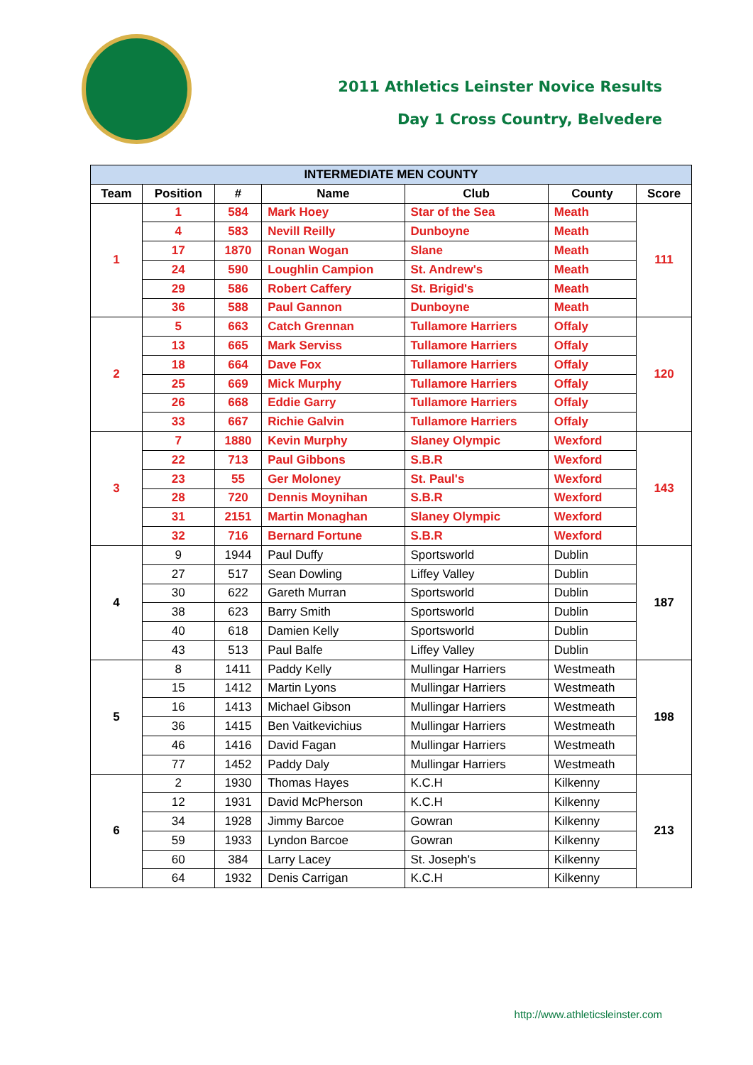2011 Athletics Leinster Novice Results
Day 1 Cross Country, Belvedere
| INTERMEDIATE MEN COUNTY | | | | | | |
| --- | --- | --- | --- | --- | --- | --- |
| Team | Position | # | Name | Club | County | Score |
| 1 | 1 | 584 | Mark Hoey | Star of the Sea | Meath | 111 |
| | 4 | 583 | Nevill Reilly | Dunboyne | Meath | |
| | 17 | 1870 | Ronan Wogan | Slane | Meath | |
| | 24 | 590 | Loughlin Campion | St. Andrew's | Meath | |
| | 29 | 586 | Robert Caffery | St. Brigid's | Meath | |
| | 36 | 588 | Paul Gannon | Dunboyne | Meath | |
| 2 | 5 | 663 | Catch Grennan | Tullamore Harriers | Offaly | 120 |
| | 13 | 665 | Mark Serviss | Tullamore Harriers | Offaly | |
| | 18 | 664 | Dave Fox | Tullamore Harriers | Offaly | |
| | 25 | 669 | Mick Murphy | Tullamore Harriers | Offaly | |
| | 26 | 668 | Eddie Garry | Tullamore Harriers | Offaly | |
| | 33 | 667 | Richie Galvin | Tullamore Harriers | Offaly | |
| 3 | 7 | 1880 | Kevin Murphy | Slaney Olympic | Wexford | 143 |
| | 22 | 713 | Paul Gibbons | S.B.R | Wexford | |
| | 23 | 55 | Ger Moloney | St. Paul's | Wexford | |
| | 28 | 720 | Dennis Moynihan | S.B.R | Wexford | |
| | 31 | 2151 | Martin Monaghan | Slaney Olympic | Wexford | |
| | 32 | 716 | Bernard Fortune | S.B.R | Wexford | |
| 4 | 9 | 1944 | Paul Duffy | Sportsworld | Dublin | 187 |
| | 27 | 517 | Sean Dowling | Liffey Valley | Dublin | |
| | 30 | 622 | Gareth Murran | Sportsworld | Dublin | |
| | 38 | 623 | Barry Smith | Sportsworld | Dublin | |
| | 40 | 618 | Damien Kelly | Sportsworld | Dublin | |
| | 43 | 513 | Paul Balfe | Liffey Valley | Dublin | |
| 5 | 8 | 1411 | Paddy Kelly | Mullingar Harriers | Westmeath | 198 |
| | 15 | 1412 | Martin Lyons | Mullingar Harriers | Westmeath | |
| | 16 | 1413 | Michael Gibson | Mullingar Harriers | Westmeath | |
| | 36 | 1415 | Ben Vaitkevichius | Mullingar Harriers | Westmeath | |
| | 46 | 1416 | David Fagan | Mullingar Harriers | Westmeath | |
| | 77 | 1452 | Paddy Daly | Mullingar Harriers | Westmeath | |
| 6 | 2 | 1930 | Thomas Hayes | K.C.H | Kilkenny | 213 |
| | 12 | 1931 | David McPherson | K.C.H | Kilkenny | |
| | 34 | 1928 | Jimmy Barcoe | Gowran | Kilkenny | |
| | 59 | 1933 | Lyndon Barcoe | Gowran | Kilkenny | |
| | 60 | 384 | Larry Lacey | St. Joseph's | Kilkenny | |
| | 64 | 1932 | Denis Carrigan | K.C.H | Kilkenny | |
http://www.athleticsleinster.com